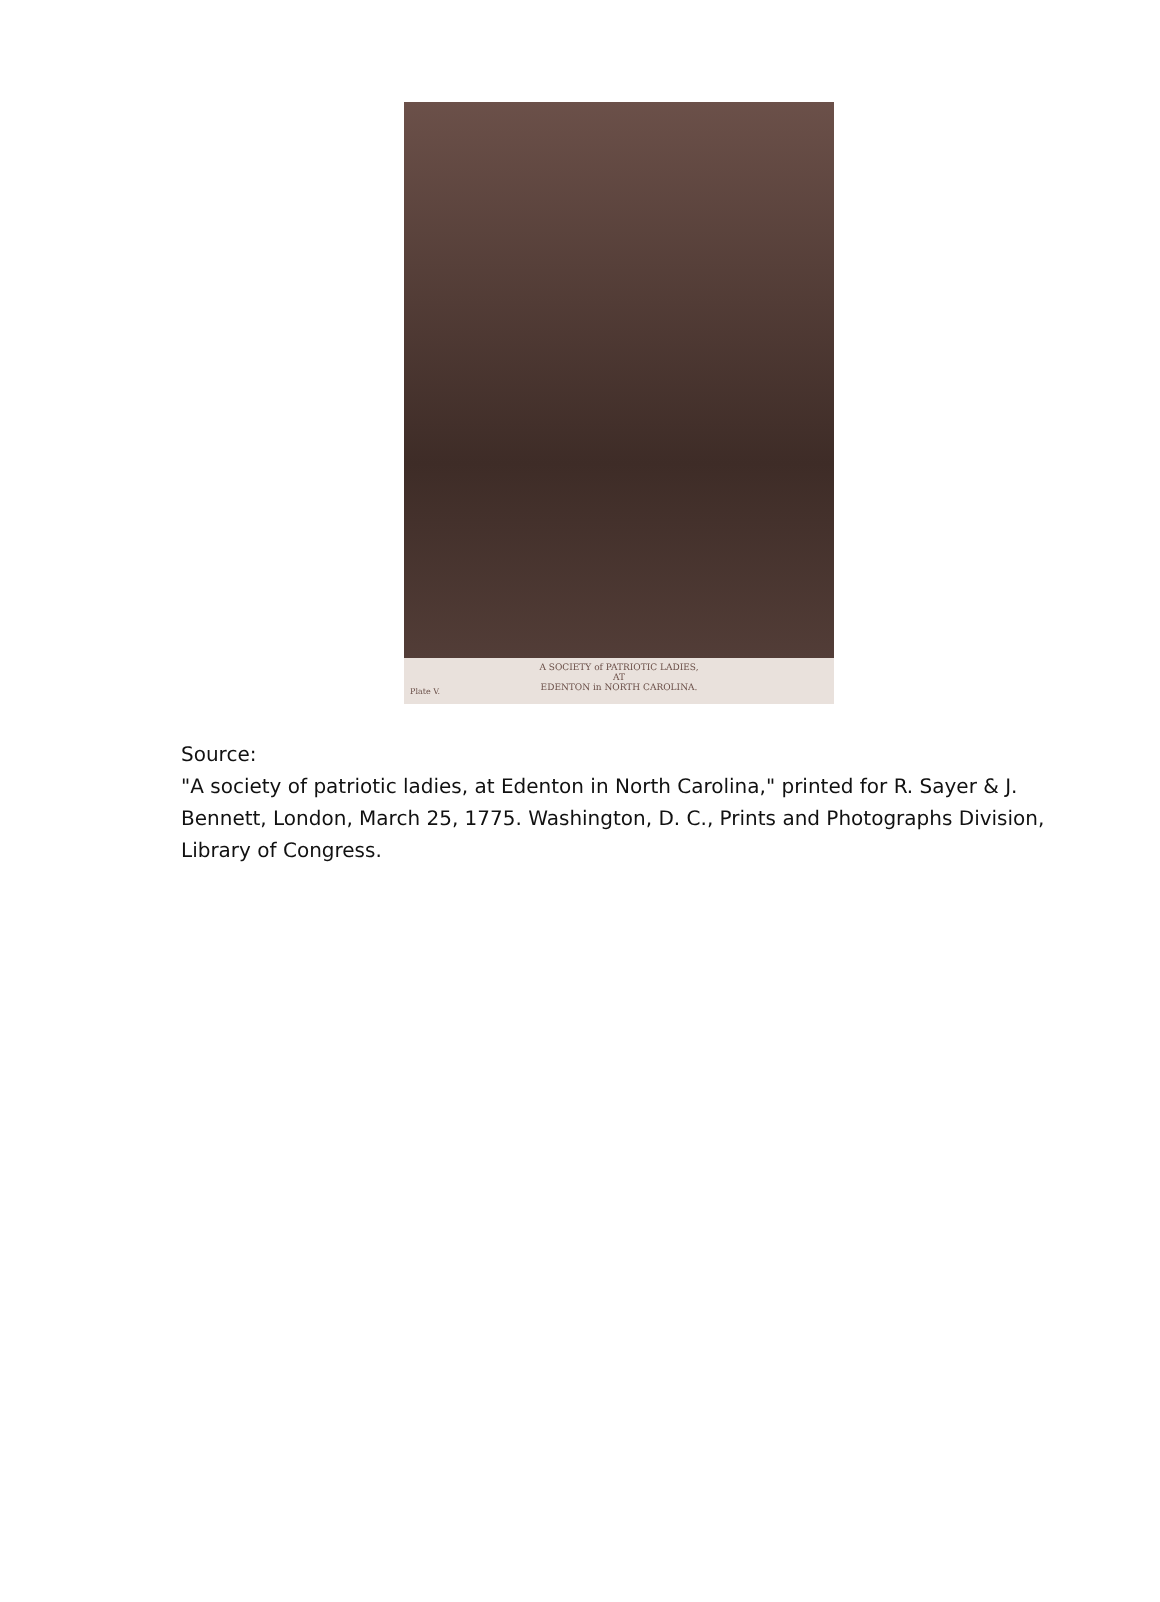A SOCIETY of PATRIOTIC LADIES,
AT
EDENTON in NORTH CAROLINA.
Plate V.
Source:
"A society of patriotic ladies, at Edenton in North Carolina," printed for R. Sayer & J. Bennett, London, March 25, 1775. Washington, D. C., Prints and Photographs Division, Library of Congress.